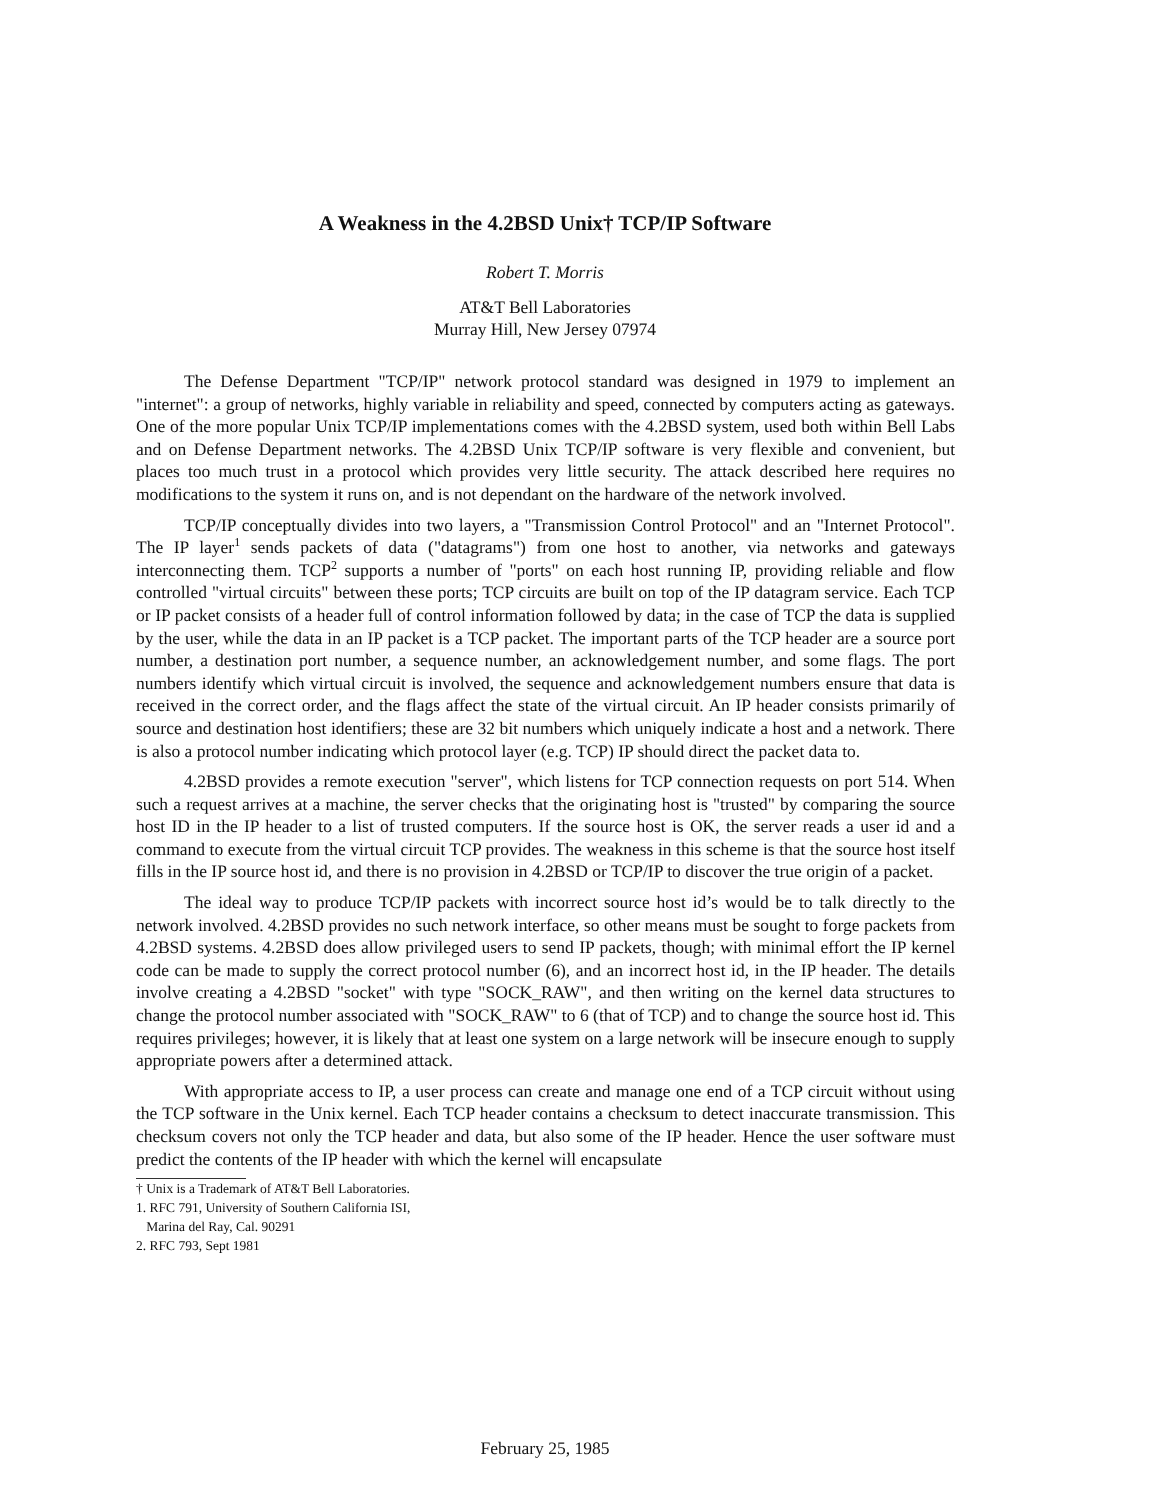A Weakness in the 4.2BSD Unix† TCP/IP Software
Robert T. Morris
AT&T Bell Laboratories
Murray Hill, New Jersey 07974
The Defense Department "TCP/IP" network protocol standard was designed in 1979 to implement an "internet": a group of networks, highly variable in reliability and speed, connected by computers acting as gateways. One of the more popular Unix TCP/IP implementations comes with the 4.2BSD system, used both within Bell Labs and on Defense Department networks. The 4.2BSD Unix TCP/IP software is very flexible and convenient, but places too much trust in a protocol which provides very little security. The attack described here requires no modifications to the system it runs on, and is not dependant on the hardware of the network involved.
TCP/IP conceptually divides into two layers, a "Transmission Control Protocol" and an "Internet Protocol". The IP layer<sup>1</sup> sends packets of data ("datagrams") from one host to another, via networks and gateways interconnecting them. TCP<sup>2</sup> supports a number of "ports" on each host running IP, providing reliable and flow controlled "virtual circuits" between these ports; TCP circuits are built on top of the IP datagram service. Each TCP or IP packet consists of a header full of control information followed by data; in the case of TCP the data is supplied by the user, while the data in an IP packet is a TCP packet. The important parts of the TCP header are a source port number, a destination port number, a sequence number, an acknowledgement number, and some flags. The port numbers identify which virtual circuit is involved, the sequence and acknowledgement numbers ensure that data is received in the correct order, and the flags affect the state of the virtual circuit. An IP header consists primarily of source and destination host identifiers; these are 32 bit numbers which uniquely indicate a host and a network. There is also a protocol number indicating which protocol layer (e.g. TCP) IP should direct the packet data to.
4.2BSD provides a remote execution "server", which listens for TCP connection requests on port 514. When such a request arrives at a machine, the server checks that the originating host is "trusted" by comparing the source host ID in the IP header to a list of trusted computers. If the source host is OK, the server reads a user id and a command to execute from the virtual circuit TCP provides. The weakness in this scheme is that the source host itself fills in the IP source host id, and there is no provision in 4.2BSD or TCP/IP to discover the true origin of a packet.
The ideal way to produce TCP/IP packets with incorrect source host id’s would be to talk directly to the network involved. 4.2BSD provides no such network interface, so other means must be sought to forge packets from 4.2BSD systems. 4.2BSD does allow privileged users to send IP packets, though; with minimal effort the IP kernel code can be made to supply the correct protocol number (6), and an incorrect host id, in the IP header. The details involve creating a 4.2BSD "socket" with type "SOCK_RAW", and then writing on the kernel data structures to change the protocol number associated with "SOCK_RAW" to 6 (that of TCP) and to change the source host id. This requires privileges; however, it is likely that at least one system on a large network will be insecure enough to supply appropriate powers after a determined attack.
With appropriate access to IP, a user process can create and manage one end of a TCP circuit without using the TCP software in the Unix kernel. Each TCP header contains a checksum to detect inaccurate transmission. This checksum covers not only the TCP header and data, but also some of the IP header. Hence the user software must predict the contents of the IP header with which the kernel will encapsulate
† Unix is a Trademark of AT&T Bell Laboratories.
1. RFC 791, University of Southern California ISI,
Marina del Ray, Cal. 90291
2. RFC 793, Sept 1981
February 25, 1985